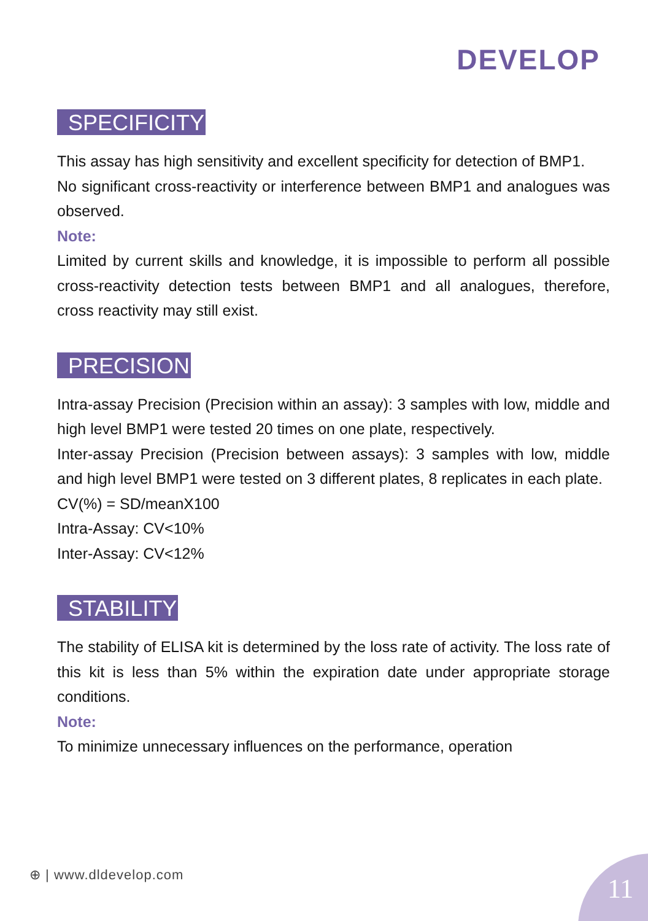DEVELOP
SPECIFICITY
This assay has high sensitivity and excellent specificity for detection of BMP1.
No significant cross-reactivity or interference between BMP1 and analogues was observed.
Note:
Limited by current skills and knowledge, it is impossible to perform all possible cross-reactivity detection tests between BMP1 and all analogues, therefore, cross reactivity may still exist.
PRECISION
Intra-assay Precision (Precision within an assay): 3 samples with low, middle and high level BMP1 were tested 20 times on one plate, respectively.
Inter-assay Precision (Precision between assays): 3 samples with low, middle and high level BMP1 were tested on 3 different plates, 8 replicates in each plate.
CV(%) = SD/meanX100
Intra-Assay: CV<10%
Inter-Assay: CV<12%
STABILITY
The stability of ELISA kit is determined by the loss rate of activity. The loss rate of this kit is less than 5% within the expiration date under appropriate storage conditions.
Note:
To minimize unnecessary influences on the performance, operation
⊕ | www.dldevelop.com 11